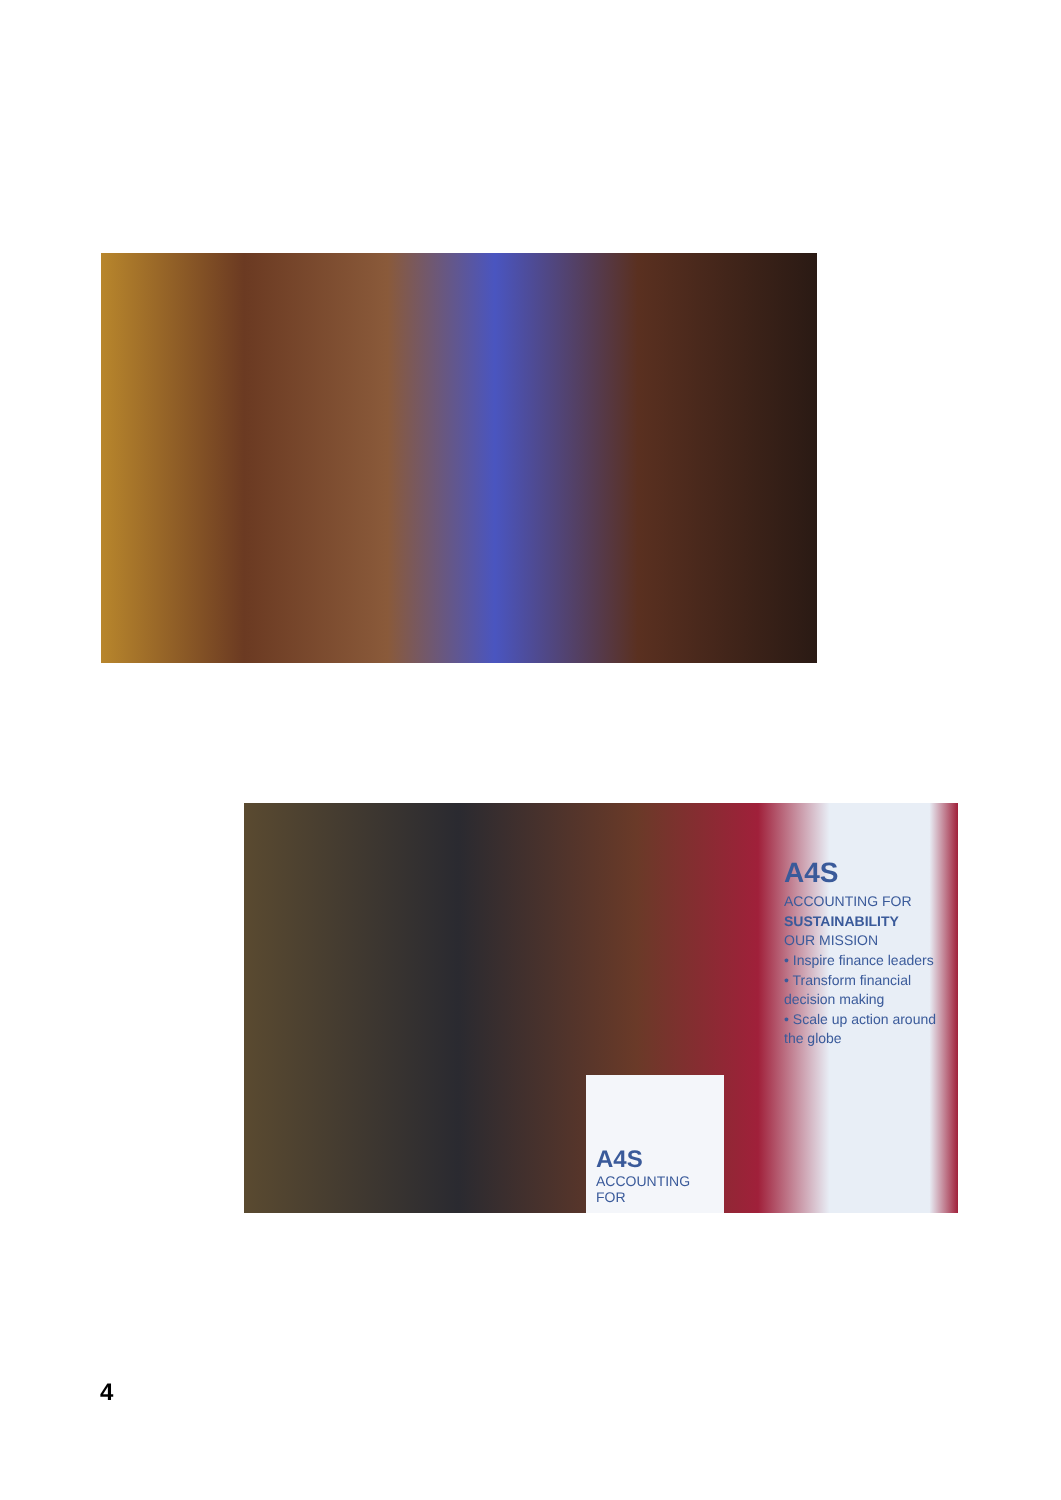A4S
ACCOUNTING FOR
SUSTAINABILITY
OUR MISSION
• Inspire finance leaders
• Transform financial decision making
• Scale up action around the globe
A4S
ACCOUNTING FOR
4